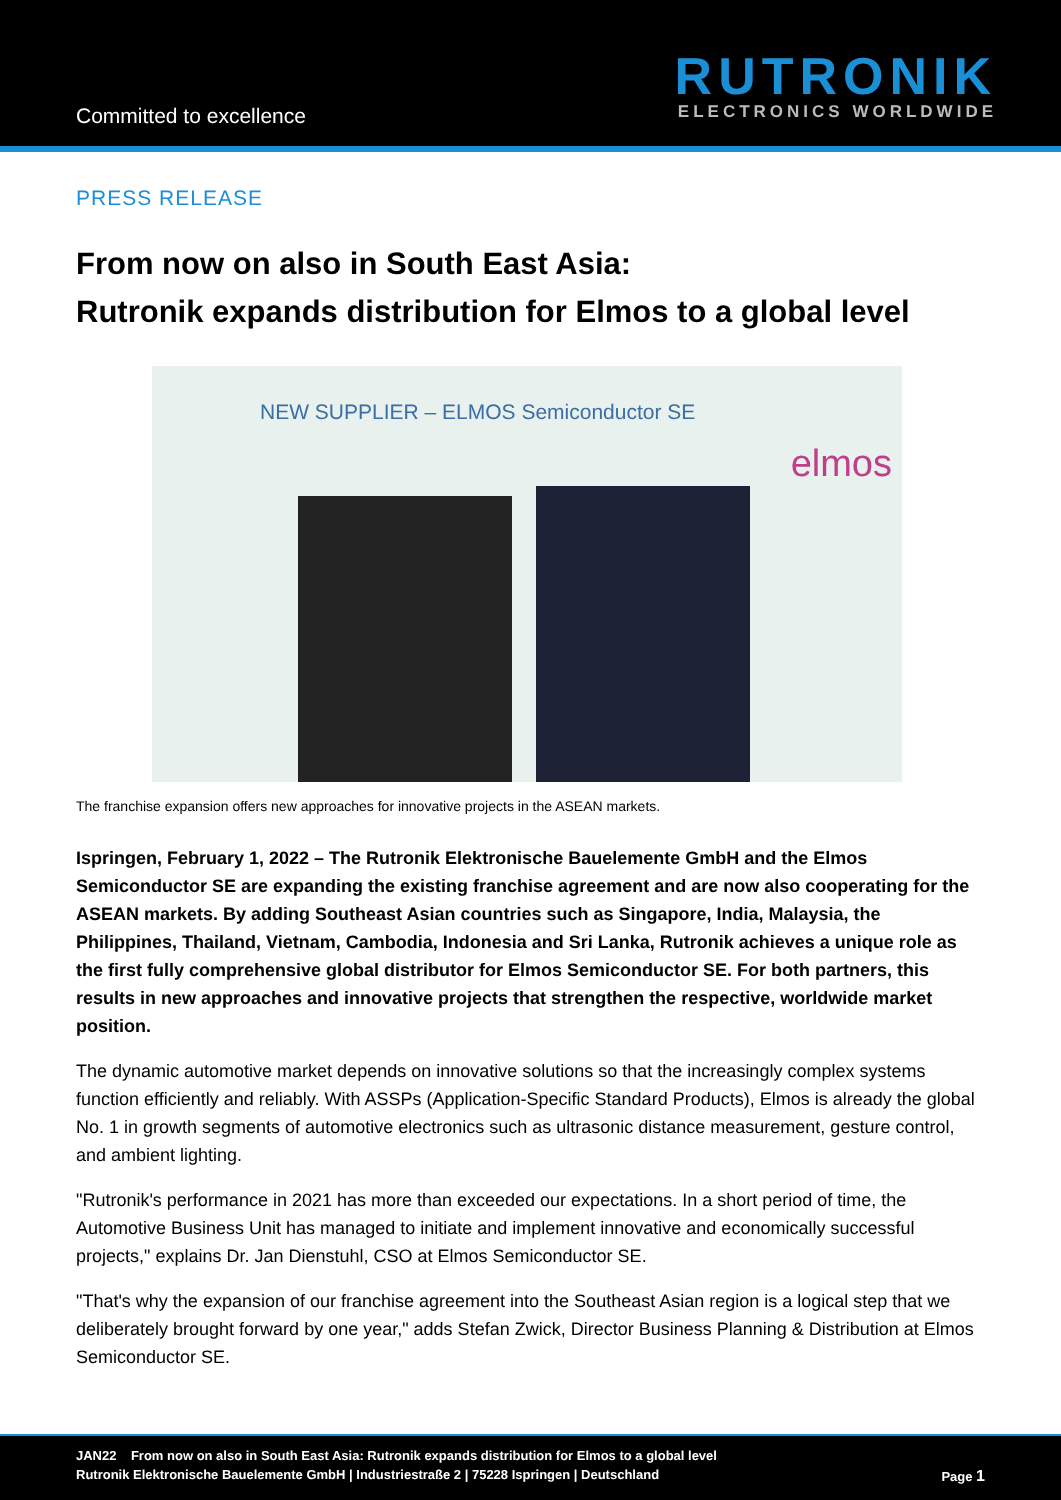Committed to excellence
RUTRONIK
ELECTRONICS WORLDWIDE
PRESS RELEASE
From now on also in South East Asia:
Rutronik expands distribution for Elmos to a global level
NEW SUPPLIER – ELMOS Semiconductor SE
elmos
The franchise expansion offers new approaches for innovative projects in the ASEAN markets.
Ispringen, February 1, 2022 – The Rutronik Elektronische Bauelemente GmbH and the Elmos Semiconductor SE are expanding the existing franchise agreement and are now also cooperating for the ASEAN markets. By adding Southeast Asian countries such as Singapore, India, Malaysia, the Philippines, Thailand, Vietnam, Cambodia, Indonesia and Sri Lanka, Rutronik achieves a unique role as the first fully comprehensive global distributor for Elmos Semiconductor SE. For both partners, this results in new approaches and innovative projects that strengthen the respective, worldwide market position.
The dynamic automotive market depends on innovative solutions so that the increasingly complex systems function efficiently and reliably. With ASSPs (Application-Specific Standard Products), Elmos is already the global No. 1 in growth segments of automotive electronics such as ultrasonic distance measurement, gesture control, and ambient lighting.
"Rutronik's performance in 2021 has more than exceeded our expectations. In a short period of time, the Automotive Business Unit has managed to initiate and implement innovative and economically successful projects," explains Dr. Jan Dienstuhl, CSO at Elmos Semiconductor SE.
"That's why the expansion of our franchise agreement into the Southeast Asian region is a logical step that we deliberately brought forward by one year," adds Stefan Zwick, Director Business Planning & Distribution at Elmos Semiconductor SE.
JAN22 From now on also in South East Asia: Rutronik expands distribution for Elmos to a global level
Rutronik Elektronische Bauelemente GmbH | Industriestraße 2 | 75228 Ispringen | Deutschland Page 1